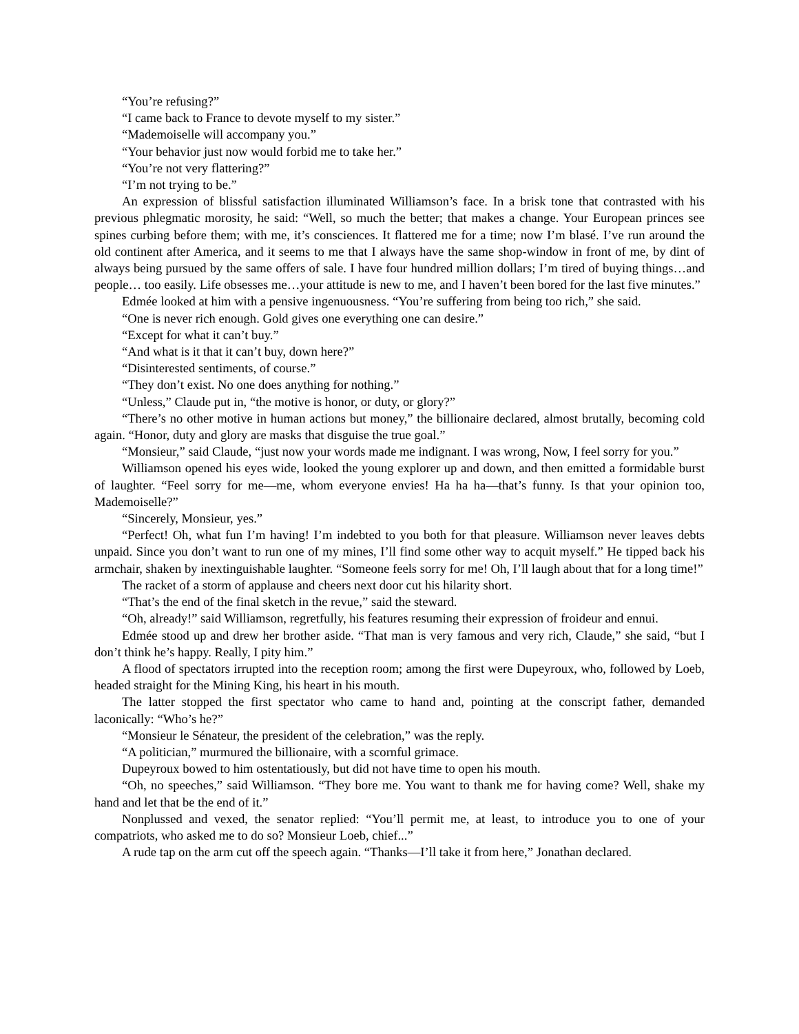“You’re refusing?”
“I came back to France to devote myself to my sister.”
“Mademoiselle will accompany you.”
“Your behavior just now would forbid me to take her.”
“You’re not very flattering?”
“I’m not trying to be.”
An expression of blissful satisfaction illuminated Williamson’s face. In a brisk tone that contrasted with his previous phlegmatic morosity, he said: “Well, so much the better; that makes a change. Your European princes see spines curbing before them; with me, it’s consciences. It flattered me for a time; now I’m blasé. I’ve run around the old continent after America, and it seems to me that I always have the same shop-window in front of me, by dint of always being pursued by the same offers of sale. I have four hundred million dollars; I’m tired of buying things…and people… too easily. Life obsesses me…your attitude is new to me, and I haven’t been bored for the last five minutes.”
Edmée looked at him with a pensive ingenuousness. “You’re suffering from being too rich,” she said.
“One is never rich enough. Gold gives one everything one can desire.”
“Except for what it can’t buy.”
“And what is it that it can’t buy, down here?”
“Disinterested sentiments, of course.”
“They don’t exist. No one does anything for nothing.”
“Unless,” Claude put in, “the motive is honor, or duty, or glory?”
“There’s no other motive in human actions but money,” the billionaire declared, almost brutally, becoming cold again. “Honor, duty and glory are masks that disguise the true goal.”
“Monsieur,” said Claude, “just now your words made me indignant. I was wrong, Now, I feel sorry for you.”
Williamson opened his eyes wide, looked the young explorer up and down, and then emitted a formidable burst of laughter. “Feel sorry for me—me, whom everyone envies! Ha ha ha—that’s funny. Is that your opinion too, Mademoiselle?”
“Sincerely, Monsieur, yes.”
“Perfect! Oh, what fun I’m having! I’m indebted to you both for that pleasure. Williamson never leaves debts unpaid. Since you don’t want to run one of my mines, I’ll find some other way to acquit myself.” He tipped back his armchair, shaken by inextinguishable laughter. “Someone feels sorry for me! Oh, I’ll laugh about that for a long time!”
The racket of a storm of applause and cheers next door cut his hilarity short.
“That’s the end of the final sketch in the revue,” said the steward.
“Oh, already!” said Williamson, regretfully, his features resuming their expression of froideur and ennui.
Edmée stood up and drew her brother aside. “That man is very famous and very rich, Claude,” she said, “but I don’t think he’s happy. Really, I pity him.”
A flood of spectators irrupted into the reception room; among the first were Dupeyroux, who, followed by Loeb, headed straight for the Mining King, his heart in his mouth.
The latter stopped the first spectator who came to hand and, pointing at the conscript father, demanded laconically: “Who’s he?”
“Monsieur le Sénateur, the president of the celebration,” was the reply.
“A politician,” murmured the billionaire, with a scornful grimace.
Dupeyroux bowed to him ostentatiously, but did not have time to open his mouth.
“Oh, no speeches,” said Williamson. “They bore me. You want to thank me for having come? Well, shake my hand and let that be the end of it.”
Nonplussed and vexed, the senator replied: “You’ll permit me, at least, to introduce you to one of your compatriots, who asked me to do so? Monsieur Loeb, chief...”
A rude tap on the arm cut off the speech again. “Thanks—I’ll take it from here,” Jonathan declared.